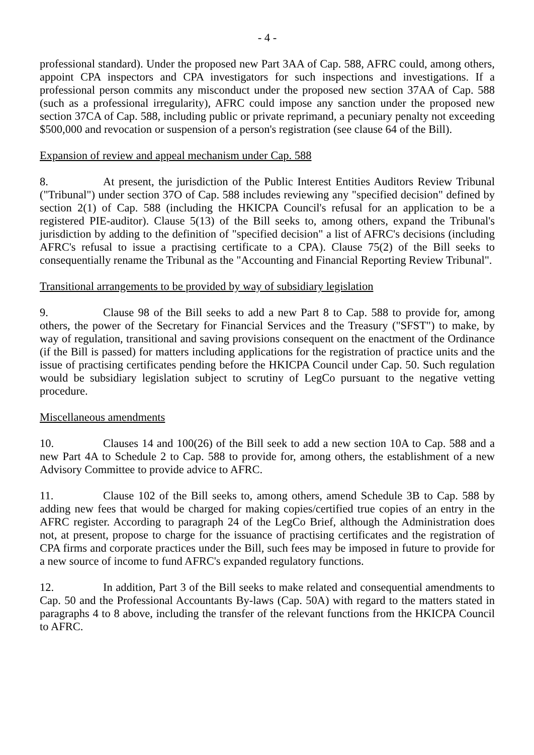- 4 -
professional standard). Under the proposed new Part 3AA of Cap. 588, AFRC could, among others, appoint CPA inspectors and CPA investigators for such inspections and investigations. If a professional person commits any misconduct under the proposed new section 37AA of Cap. 588 (such as a professional irregularity), AFRC could impose any sanction under the proposed new section 37CA of Cap. 588, including public or private reprimand, a pecuniary penalty not exceeding $500,000 and revocation or suspension of a person's registration (see clause 64 of the Bill).
Expansion of review and appeal mechanism under Cap. 588
8. At present, the jurisdiction of the Public Interest Entities Auditors Review Tribunal ("Tribunal") under section 37O of Cap. 588 includes reviewing any "specified decision" defined by section 2(1) of Cap. 588 (including the HKICPA Council's refusal for an application to be a registered PIE-auditor). Clause 5(13) of the Bill seeks to, among others, expand the Tribunal's jurisdiction by adding to the definition of "specified decision" a list of AFRC's decisions (including AFRC's refusal to issue a practising certificate to a CPA). Clause 75(2) of the Bill seeks to consequentially rename the Tribunal as the "Accounting and Financial Reporting Review Tribunal".
Transitional arrangements to be provided by way of subsidiary legislation
9. Clause 98 of the Bill seeks to add a new Part 8 to Cap. 588 to provide for, among others, the power of the Secretary for Financial Services and the Treasury ("SFST") to make, by way of regulation, transitional and saving provisions consequent on the enactment of the Ordinance (if the Bill is passed) for matters including applications for the registration of practice units and the issue of practising certificates pending before the HKICPA Council under Cap. 50. Such regulation would be subsidiary legislation subject to scrutiny of LegCo pursuant to the negative vetting procedure.
Miscellaneous amendments
10. Clauses 14 and 100(26) of the Bill seek to add a new section 10A to Cap. 588 and a new Part 4A to Schedule 2 to Cap. 588 to provide for, among others, the establishment of a new Advisory Committee to provide advice to AFRC.
11. Clause 102 of the Bill seeks to, among others, amend Schedule 3B to Cap. 588 by adding new fees that would be charged for making copies/certified true copies of an entry in the AFRC register. According to paragraph 24 of the LegCo Brief, although the Administration does not, at present, propose to charge for the issuance of practising certificates and the registration of CPA firms and corporate practices under the Bill, such fees may be imposed in future to provide for a new source of income to fund AFRC's expanded regulatory functions.
12. In addition, Part 3 of the Bill seeks to make related and consequential amendments to Cap. 50 and the Professional Accountants By-laws (Cap. 50A) with regard to the matters stated in paragraphs 4 to 8 above, including the transfer of the relevant functions from the HKICPA Council to AFRC.